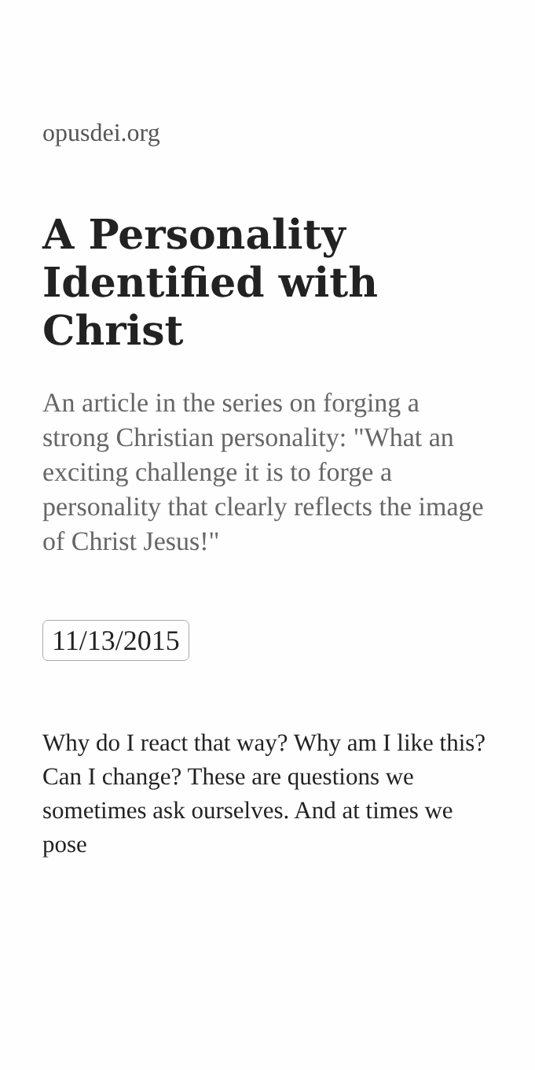opusdei.org
A Personality Identified with Christ
An article in the series on forging a strong Christian personality: "What an exciting challenge it is to forge a personality that clearly reflects the image of Christ Jesus!"
11/13/2015
Why do I react that way? Why am I like this? Can I change? These are questions we sometimes ask ourselves. And at times we pose